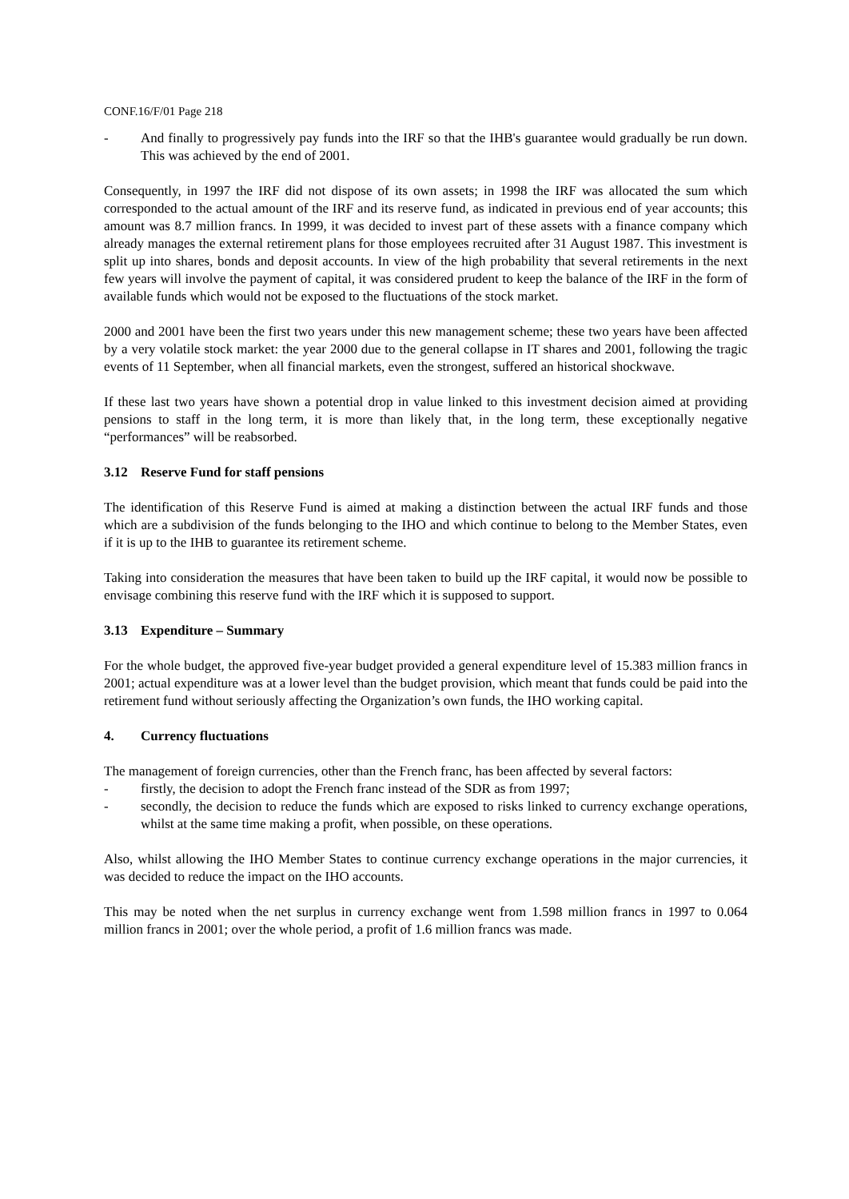CONF.16/F/01 Page 218
- And finally to progressively pay funds into the IRF so that the IHB's guarantee would gradually be run down. This was achieved by the end of 2001.
Consequently, in 1997 the IRF did not dispose of its own assets; in 1998 the IRF was allocated the sum which corresponded to the actual amount of the IRF and its reserve fund, as indicated in previous end of year accounts; this amount was 8.7 million francs. In 1999, it was decided to invest part of these assets with a finance company which already manages the external retirement plans for those employees recruited after 31 August 1987. This investment is split up into shares, bonds and deposit accounts. In view of the high probability that several retirements in the next few years will involve the payment of capital, it was considered prudent to keep the balance of the IRF in the form of available funds which would not be exposed to the fluctuations of the stock market.
2000 and 2001 have been the first two years under this new management scheme; these two years have been affected by a very volatile stock market: the year 2000 due to the general collapse in IT shares and 2001, following the tragic events of 11 September, when all financial markets, even the strongest, suffered an historical shockwave.
If these last two years have shown a potential drop in value linked to this investment decision aimed at providing pensions to staff in the long term, it is more than likely that, in the long term, these exceptionally negative “performances” will be reabsorbed.
3.12 Reserve Fund for staff pensions
The identification of this Reserve Fund is aimed at making a distinction between the actual IRF funds and those which are a subdivision of the funds belonging to the IHO and which continue to belong to the Member States, even if it is up to the IHB to guarantee its retirement scheme.
Taking into consideration the measures that have been taken to build up the IRF capital, it would now be possible to envisage combining this reserve fund with the IRF which it is supposed to support.
3.13 Expenditure – Summary
For the whole budget, the approved five-year budget provided a general expenditure level of 15.383 million francs in 2001; actual expenditure was at a lower level than the budget provision, which meant that funds could be paid into the retirement fund without seriously affecting the Organization’s own funds, the IHO working capital.
4. Currency fluctuations
The management of foreign currencies, other than the French franc, has been affected by several factors:
- firstly, the decision to adopt the French franc instead of the SDR as from 1997;
- secondly, the decision to reduce the funds which are exposed to risks linked to currency exchange operations, whilst at the same time making a profit, when possible, on these operations.
Also, whilst allowing the IHO Member States to continue currency exchange operations in the major currencies, it was decided to reduce the impact on the IHO accounts.
This may be noted when the net surplus in currency exchange went from 1.598 million francs in 1997 to 0.064 million francs in 2001; over the whole period, a profit of 1.6 million francs was made.